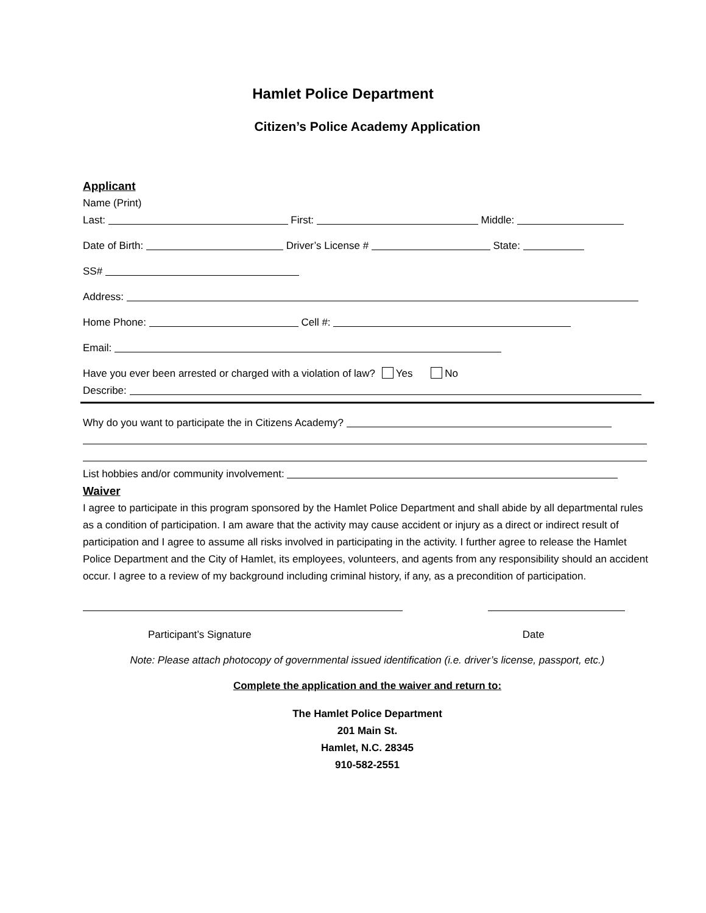Hamlet Police Department
Citizen’s Police Academy Application
Applicant
Name (Print)
Last: First: Middle:
Date of Birth: Driver’s License # State:
SS#
Address:
Home Phone: Cell #:
Email:
Have you ever been arrested or charged with a violation of law? Yes No
Describe:
Why do you want to participate the in Citizens Academy?
List hobbies and/or community involvement:
Waiver
I agree to participate in this program sponsored by the Hamlet Police Department and shall abide by all departmental rules as a condition of participation. I am aware that the activity may cause accident or injury as a direct or indirect result of participation and I agree to assume all risks involved in participating in the activity. I further agree to release the Hamlet Police Department and the City of Hamlet, its employees, volunteers, and agents from any responsibility should an accident occur. I agree to a review of my background including criminal history, if any, as a precondition of participation.
Participant’s Signature Date
Note: Please attach photocopy of governmental issued identification (i.e. driver’s license, passport, etc.)
Complete the application and the waiver and return to:
The Hamlet Police Department
201 Main St.
Hamlet, N.C. 28345
910-582-2551